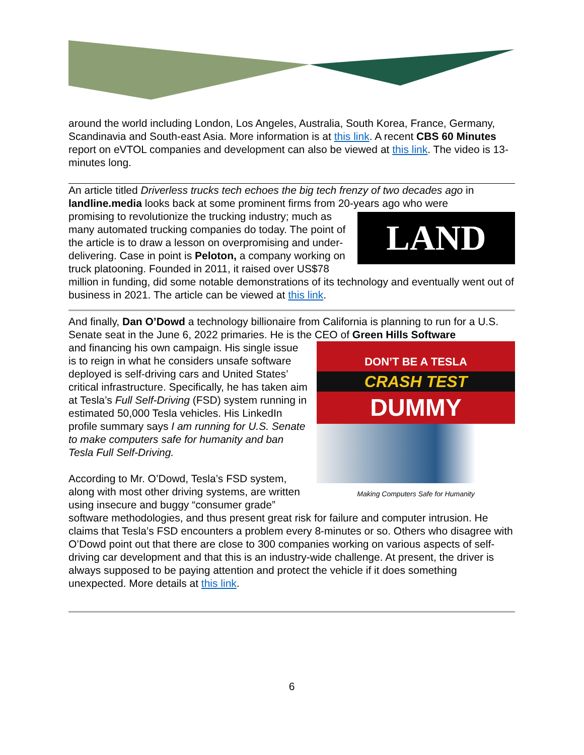around the world including London, Los Angeles, Australia, South Korea, France, Germany, Scandinavia and South-east Asia. More information is at this link. A recent CBS 60 Minutes report on eVTOL companies and development can also be viewed at this link. The video is 13-minutes long.
An article titled Driverless trucks tech echoes the big tech frenzy of two decades ago in landline.media looks back at some prominent firms from 20-years ago who were
LAND LINE
promising to revolutionize the trucking industry; much as many automated trucking companies do today. The point of the article is to draw a lesson on overpromising and under-delivering. Case in point is Peloton, a company working on truck platooning. Founded in 2011, it raised over US$78 million in funding, did some notable demonstrations of its technology and eventually went out of business in 2021. The article can be viewed at this link.
And finally, Dan O’Dowd a technology billionaire from California is planning to run for a U.S. Senate seat in the June 6, 2022 primaries. He is the CEO of Green Hills Software
DON’T BE A TESLA
CRASH TEST
DUMMY
Making Computers Safe for Humanity
and financing his own campaign. His single issue is to reign in what he considers unsafe software deployed is self-driving cars and United States’ critical infrastructure. Specifically, he has taken aim at Tesla’s Full Self-Driving (FSD) system running in estimated 50,000 Tesla vehicles. His LinkedIn profile summary says I am running for U.S. Senate to make computers safe for humanity and ban Tesla Full Self-Driving.
According to Mr. O’Dowd, Tesla’s FSD system, along with most other driving systems, are written using insecure and buggy “consumer grade” software methodologies, and thus present great risk for failure and computer intrusion. He claims that Tesla’s FSD encounters a problem every 8-minutes or so. Others who disagree with O’Dowd point out that there are close to 300 companies working on various aspects of self-driving car development and that this is an industry-wide challenge. At present, the driver is always supposed to be paying attention and protect the vehicle if it does something unexpected. More details at this link.
6